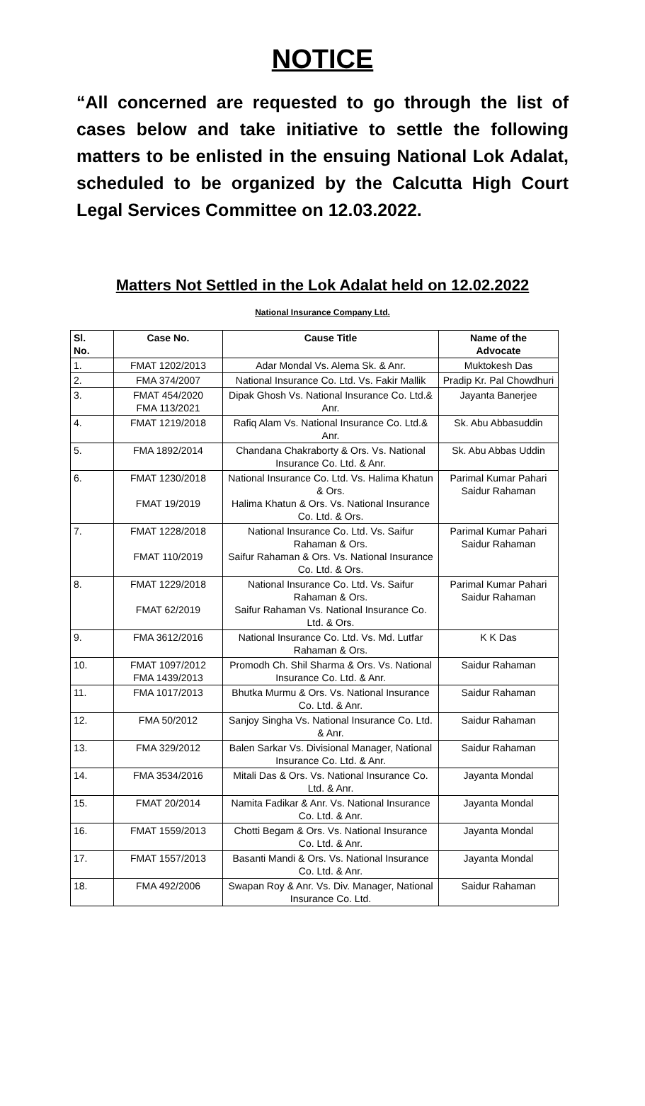NOTICE
“All concerned are requested to go through the list of cases below and take initiative to settle the following matters to be enlisted in the ensuing National Lok Adalat, scheduled to be organized by the Calcutta High Court Legal Services Committee on 12.03.2022.
Matters Not Settled in the Lok Adalat held on 12.02.2022
National Insurance Company Ltd.
| Sl. No. | Case No. | Cause Title | Name of the Advocate |
| --- | --- | --- | --- |
| 1. | FMAT 1202/2013 | Adar Mondal Vs. Alema Sk. & Anr. | Muktokesh Das |
| 2. | FMA 374/2007 | National Insurance Co. Ltd. Vs. Fakir Mallik | Pradip Kr. Pal Chowdhuri |
| 3. | FMAT 454/2020 FMA 113/2021 | Dipak Ghosh Vs. National Insurance Co. Ltd.& Anr. | Jayanta Banerjee |
| 4. | FMAT 1219/2018 | Rafiq Alam Vs. National Insurance Co. Ltd.& Anr. | Sk. Abu Abbasuddin |
| 5. | FMA 1892/2014 | Chandana Chakraborty & Ors. Vs. National Insurance Co. Ltd. & Anr. | Sk. Abu Abbas Uddin |
| 6. | FMAT 1230/2018 FMAT 19/2019 | National Insurance Co. Ltd. Vs. Halima Khatun & Ors. Halima Khatun & Ors. Vs. National Insurance Co. Ltd. & Ors. | Parimal Kumar Pahari Saidur Rahaman |
| 7. | FMAT 1228/2018 FMAT 110/2019 | National Insurance Co. Ltd. Vs. Saifur Rahaman & Ors. Saifur Rahaman & Ors. Vs. National Insurance Co. Ltd. & Ors. | Parimal Kumar Pahari Saidur Rahaman |
| 8. | FMAT 1229/2018 FMAT 62/2019 | National Insurance Co. Ltd. Vs. Saifur Rahaman & Ors. Saifur Rahaman Vs. National Insurance Co. Ltd. & Ors. | Parimal Kumar Pahari Saidur Rahaman |
| 9. | FMA 3612/2016 | National Insurance Co. Ltd. Vs. Md. Lutfar Rahaman & Ors. | K K Das |
| 10. | FMAT 1097/2012 FMA 1439/2013 | Promodh Ch. Shil Sharma & Ors. Vs. National Insurance Co. Ltd. & Anr. | Saidur Rahaman |
| 11. | FMA 1017/2013 | Bhutka Murmu & Ors. Vs. National Insurance Co. Ltd. & Anr. | Saidur Rahaman |
| 12. | FMA 50/2012 | Sanjoy Singha Vs. National Insurance Co. Ltd. & Anr. | Saidur Rahaman |
| 13. | FMA 329/2012 | Balen Sarkar Vs. Divisional Manager, National Insurance Co. Ltd. & Anr. | Saidur Rahaman |
| 14. | FMA 3534/2016 | Mitali Das & Ors. Vs. National Insurance Co. Ltd. & Anr. | Jayanta Mondal |
| 15. | FMAT 20/2014 | Namita Fadikar & Anr. Vs. National Insurance Co. Ltd. & Anr. | Jayanta Mondal |
| 16. | FMAT 1559/2013 | Chotti Begam & Ors. Vs. National Insurance Co. Ltd. & Anr. | Jayanta Mondal |
| 17. | FMAT 1557/2013 | Basanti Mandi & Ors. Vs. National Insurance Co. Ltd. & Anr. | Jayanta Mondal |
| 18. | FMA 492/2006 | Swapan Roy & Anr. Vs. Div. Manager, National Insurance Co. Ltd. | Saidur Rahaman |